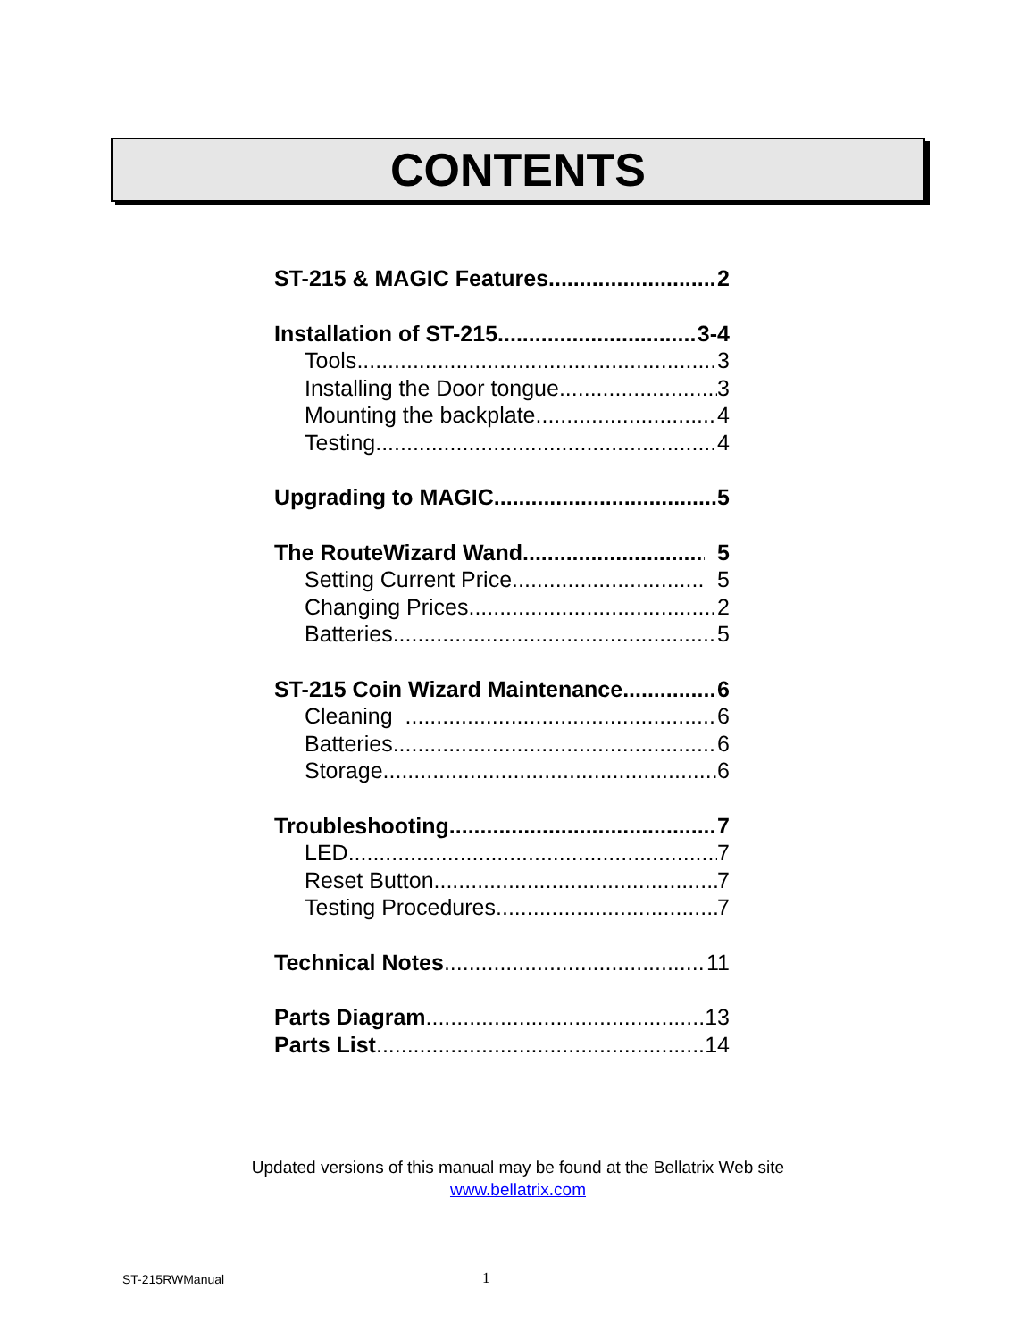CONTENTS
ST-215 & MAGIC Features 2
Installation of ST-215 3-4
Tools 3
Installing the Door tongue 3
Mounting the backplate 4
Testing 4
Upgrading to MAGIC 5
The RouteWizard Wand 5
Setting Current Price 5
Changing Prices 2
Batteries 5
ST-215 Coin Wizard Maintenance 6
Cleaning 6
Batteries 6
Storage 6
Troubleshooting 7
LED 7
Reset Button 7
Testing Procedures 7
Technical Notes 11
Parts Diagram 13
Parts List 14
Updated versions of this manual may be found at the Bellatrix Web site
www.bellatrix.com
ST-215RWManual 1